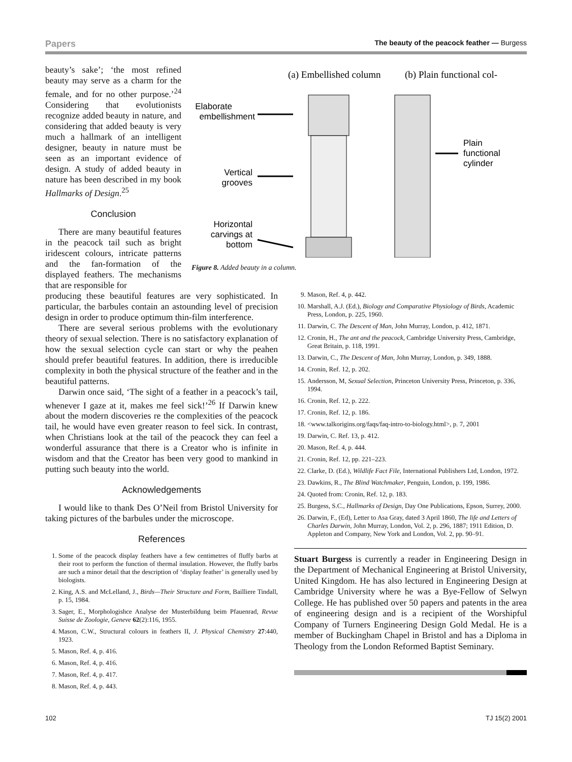Papers The beauty of the peacock feather — Burgess
beauty’s sake’; ‘the most refined beauty may serve as a charm for the female, and for no other purpose.’<sup>24</sup> Considering that evolutionists recognize added beauty in nature, and considering that added beauty is very much a hallmark of an intelligent designer, beauty in nature must be seen as an important evidence of design. A study of added beauty in nature has been described in my book Hallmarks of Design.<sup>25</sup>
Conclusion
There are many beautiful features in the peacock tail such as bright iridescent colours, intricate patterns and the fan-formation of the displayed feathers. The mechanisms that are responsible for
(a) Embellished column
(b) Plain functional col-
Elaborate
embellishment
Vertical
grooves
Horizontal
carvings at
bottom
Plain
functional
cylinder
Figure 8. Added beauty in a column.
producing these beautiful features are very sophisticated. In particular, the barbules contain an astounding level of precision design in order to produce optimum thin-film interference.
There are several serious problems with the evolutionary theory of sexual selection. There is no satisfactory explanation of how the sexual selection cycle can start or why the peahen should prefer beautiful features. In addition, there is irreducible complexity in both the physical structure of the feather and in the beautiful patterns.
Darwin once said, ‘The sight of a feather in a peacock’s tail, whenever I gaze at it, makes me feel sick!’<sup>26</sup> If Darwin knew about the modern discoveries re the complexities of the peacock tail, he would have even greater reason to feel sick. In contrast, when Christians look at the tail of the peacock they can feel a wonderful assurance that there is a Creator who is infinite in wisdom and that the Creator has been very good to mankind in putting such beauty into the world.
Acknowledgements
I would like to thank Des O’Neil from Bristol University for taking pictures of the barbules under the microscope.
References
1. Some of the peacock display feathers have a few centimetres of fluffy barbs at their root to perform the function of thermal insulation. However, the fluffy barbs are such a minor detail that the description of ‘display feather’ is generally used by biologists.
2. King, A.S. and McLelland, J., Birds—Their Structure and Form, Bailliere Tindall, p. 15, 1984.
3. Sager, E., Morphologishce Analyse der Musterbildung beim Pfauenrad, Revue Suisse de Zoologie, Geneve 62(2):116, 1955.
4. Mason, C.W., Structural colours in feathers II, J. Physical Chemistry 27:440, 1923.
5. Mason, Ref. 4, p. 416.
6. Mason, Ref. 4, p. 416.
7. Mason, Ref. 4, p. 417.
8. Mason, Ref. 4, p. 443.
9. Mason, Ref. 4, p. 442.
10. Marshall, A.J. (Ed.), Biology and Comparative Physiology of Birds, Academic Press, London, p. 225, 1960.
11. Darwin, C. The Descent of Man, John Murray, London, p. 412, 1871.
12. Cronin, H., The ant and the peacock, Cambridge University Press, Cambridge, Great Britain, p. 118, 1991.
13. Darwin, C., The Descent of Man, John Murray, London, p. 349, 1888.
14. Cronin, Ref. 12, p. 202.
15. Andersson, M, Sexual Selection, Princeton University Press, Princeton, p. 336, 1994.
16. Cronin, Ref. 12, p. 222.
17. Cronin, Ref. 12, p. 186.
18. <www.talkorigins.org/faqs/faq-intro-to-biology.html>, p. 7, 2001
19. Darwin, C. Ref. 13, p. 412.
20. Mason, Ref. 4, p. 444.
21. Cronin, Ref. 12, pp. 221–223.
22. Clarke, D. (Ed.), Wildlife Fact File, International Publishers Ltd, London, 1972.
23. Dawkins, R., The Blind Watchmaker, Penguin, London, p. 199, 1986.
24. Quoted from: Cronin, Ref. 12, p. 183.
25. Burgess, S.C., Hallmarks of Design, Day One Publications, Epson, Surrey, 2000.
26. Darwin, F., (Ed), Letter to Asa Gray, dated 3 April 1860, The life and Letters of Charles Darwin, John Murray, London, Vol. 2, p. 296, 1887; 1911 Edition, D. Appleton and Company, New York and London, Vol. 2, pp. 90–91.
Stuart Burgess is currently a reader in Engineering Design in the Department of Mechanical Engineering at Bristol University, United Kingdom. He has also lectured in Engineering Design at Cambridge University where he was a Bye-Fellow of Selwyn College. He has published over 50 papers and patents in the area of engineering design and is a recipient of the Worshipful Company of Turners Engineering Design Gold Medal. He is a member of Buckingham Chapel in Bristol and has a Diploma in Theology from the London Reformed Baptist Seminary.
102 TJ 15(2) 2001